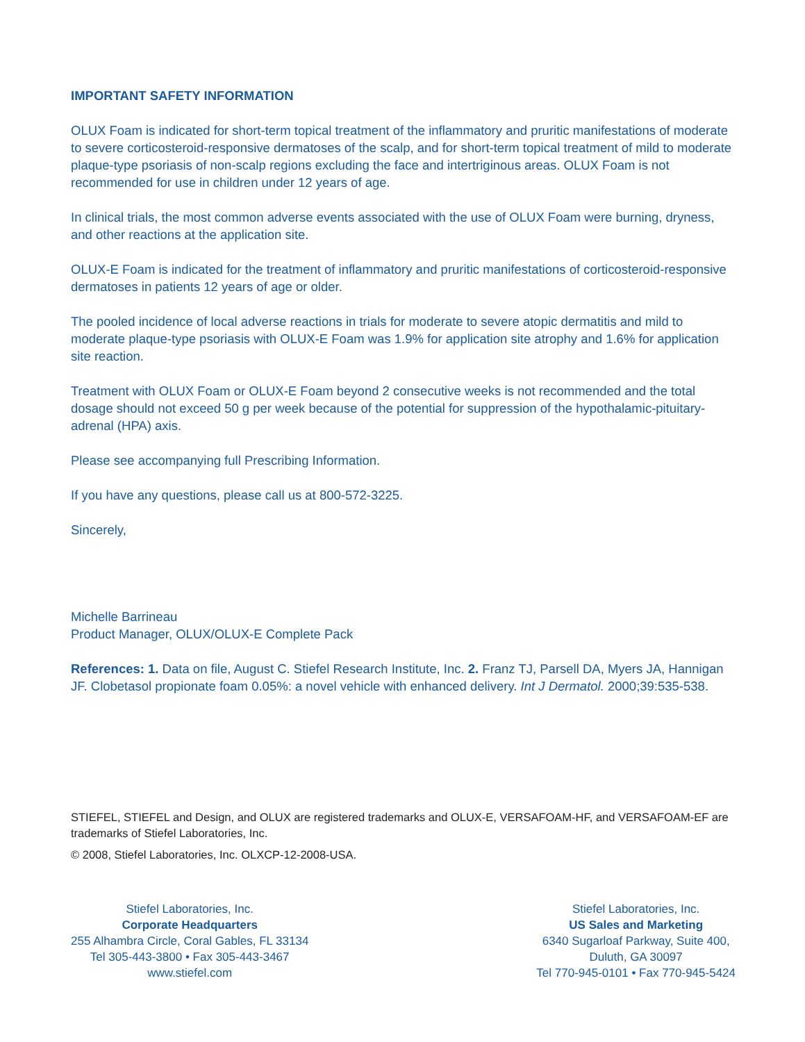IMPORTANT SAFETY INFORMATION
OLUX Foam is indicated for short-term topical treatment of the inflammatory and pruritic manifestations of moderate to severe corticosteroid-responsive dermatoses of the scalp, and for short-term topical treatment of mild to moderate plaque-type psoriasis of non-scalp regions excluding the face and intertriginous areas. OLUX Foam is not recommended for use in children under 12 years of age.
In clinical trials, the most common adverse events associated with the use of OLUX Foam were burning, dryness, and other reactions at the application site.
OLUX-E Foam is indicated for the treatment of inflammatory and pruritic manifestations of corticosteroid-responsive dermatoses in patients 12 years of age or older.
The pooled incidence of local adverse reactions in trials for moderate to severe atopic dermatitis and mild to moderate plaque-type psoriasis with OLUX-E Foam was 1.9% for application site atrophy and 1.6% for application site reaction.
Treatment with OLUX Foam or OLUX-E Foam beyond 2 consecutive weeks is not recommended and the total dosage should not exceed 50 g per week because of the potential for suppression of the hypothalamic-pituitary-adrenal (HPA) axis.
Please see accompanying full Prescribing Information.
If you have any questions, please call us at 800-572-3225.
Sincerely,
Michelle Barrineau
Product Manager, OLUX/OLUX-E Complete Pack
References: 1. Data on file, August C. Stiefel Research Institute, Inc. 2. Franz TJ, Parsell DA, Myers JA, Hannigan JF. Clobetasol propionate foam 0.05%: a novel vehicle with enhanced delivery. Int J Dermatol. 2000;39:535-538.
STIEFEL, STIEFEL and Design, and OLUX are registered trademarks and OLUX-E, VERSAFOAM-HF, and VERSAFOAM-EF are trademarks of Stiefel Laboratories, Inc.
© 2008, Stiefel Laboratories, Inc. OLXCP-12-2008-USA.
Stiefel Laboratories, Inc.
Corporate Headquarters
255 Alhambra Circle, Coral Gables, FL 33134
Tel 305-443-3800 • Fax 305-443-3467
www.stiefel.com
Stiefel Laboratories, Inc.
US Sales and Marketing
6340 Sugarloaf Parkway, Suite 400,
Duluth, GA 30097
Tel 770-945-0101 • Fax 770-945-5424